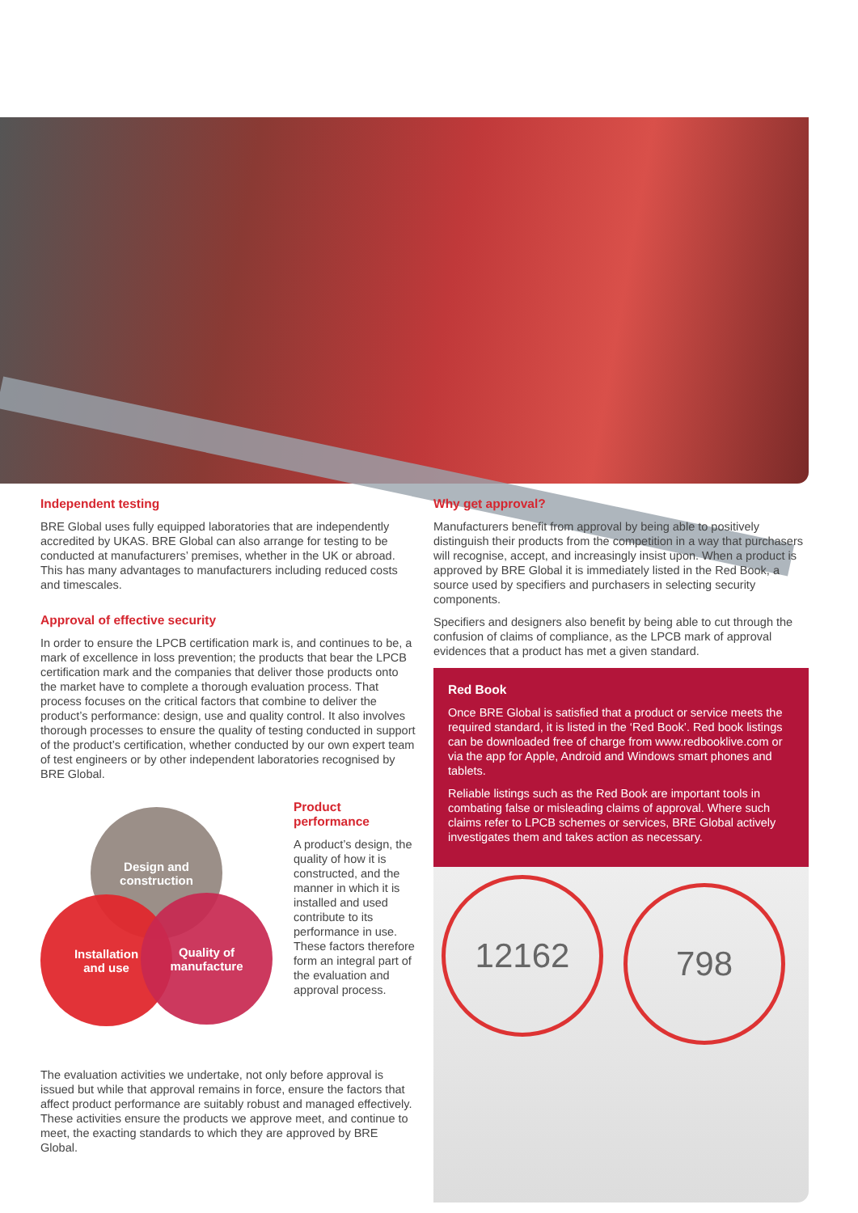Independent testing
BRE Global uses fully equipped laboratories that are independently accredited by UKAS. BRE Global can also arrange for testing to be conducted at manufacturers’ premises, whether in the UK or abroad. This has many advantages to manufacturers including reduced costs and timescales.
Approval of effective security
In order to ensure the LPCB certification mark is, and continues to be, a mark of excellence in loss prevention; the products that bear the LPCB certification mark and the companies that deliver those products onto the market have to complete a thorough evaluation process. That process focuses on the critical factors that combine to deliver the product’s performance: design, use and quality control. It also involves thorough processes to ensure the quality of testing conducted in support of the product’s certification, whether conducted by our own expert team of test engineers or by other independent laboratories recognised by BRE Global.
Design and
construction
Installation
and use
Quality of
manufacture
Product performance
A product’s design, the quality of how it is constructed, and the manner in which it is installed and used contribute to its performance in use. These factors therefore form an integral part of the evaluation and approval process.
The evaluation activities we undertake, not only before approval is issued but while that approval remains in force, ensure the factors that affect product performance are suitably robust and managed effectively. These activities ensure the products we approve meet, and continue to meet, the exacting standards to which they are approved by BRE Global.
Why get approval?
Manufacturers benefit from approval by being able to positively distinguish their products from the competition in a way that purchasers will recognise, accept, and increasingly insist upon. When a product is approved by BRE Global it is immediately listed in the Red Book, a source used by specifiers and purchasers in selecting security components.
Specifiers and designers also benefit by being able to cut through the confusion of claims of compliance, as the LPCB mark of approval evidences that a product has met a given standard.
Red Book
Once BRE Global is satisfied that a product or service meets the required standard, it is listed in the ‘Red Book’. Red book listings can be downloaded free of charge from www.redbooklive.com or via the app for Apple, Android and Windows smart phones and tablets.
Reliable listings such as the Red Book are important tools in combating false or misleading claims of approval. Where such claims refer to LPCB schemes or services, BRE Global actively investigates them and takes action as necessary.
12162 798